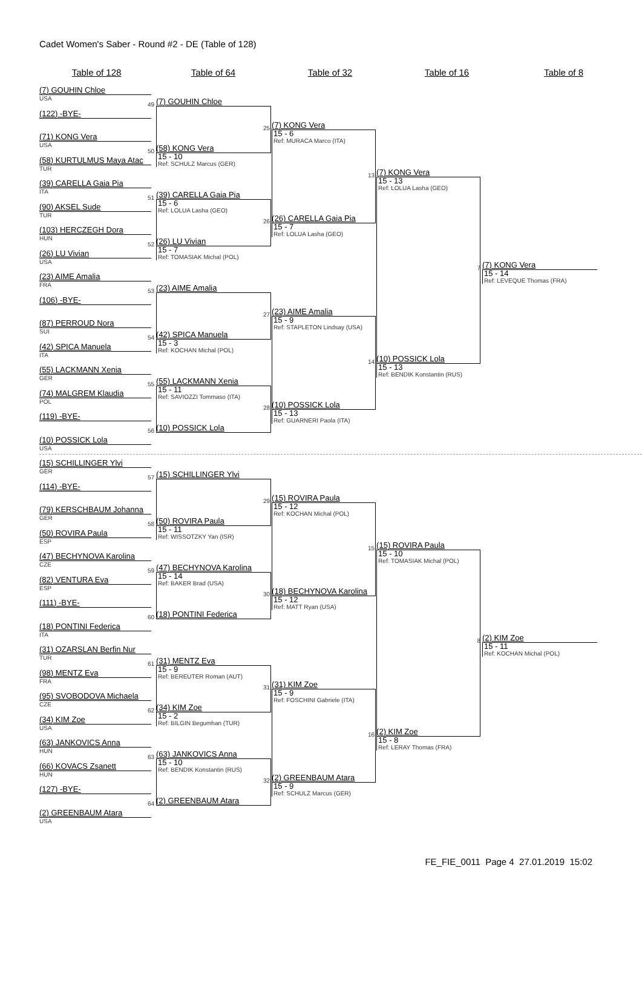Cadet Women's Saber - Round #2 - DE (Table of 128)
Table of 128 Table of 64 Table of 32 Table of 16 Table of 8
(7) GOUHIN Chloe
USA
(122) -BYE-
(71) KONG Vera
USA
(58) KURTULMUS Maya Atac
TUR
(39) CARELLA Gaia Pia
ITA
(90) AKSEL Sude
TUR
(103) HERCZEGH Dora
HUN
(26) LU Vivian
USA
(23) AIME Amalia
FRA
(106) -BYE-
(87) PERROUD Nora
SUI
(42) SPICA Manuela
ITA
(55) LACKMANN Xenia
GER
(74) MALGREM Klaudia
POL
(119) -BYE-
(10) POSSICK Lola
USA
(15) SCHILLINGER Ylvi
GER
(114) -BYE-
(79) KERSCHBAUM Johanna
GER
(50) ROVIRA Paula
ESP
(47) BECHYNOVA Karolina
CZE
(82) VENTURA Eva
ESP
(111) -BYE-
(18) PONTINI Federica
ITA
(31) OZARSLAN Berfin Nur
TUR
(98) MENTZ Eva
FRA
(95) SVOBODOVA Michaela
CZE
(34) KIM Zoe
USA
(63) JANKOVICS Anna
HUN
(66) KOVACS Zsanett
HUN
(127) -BYE-
(2) GREENBAUM Atara
USA
49
(7) GOUHIN Chloe
50
(58) KONG Vera
15 - 10
Ref: SCHULZ Marcus (GER)
51
(39) CARELLA Gaia Pia
15 - 6
Ref: LOLUA Lasha (GEO)
52
(26) LU Vivian
15 - 7
Ref: TOMASIAK Michal (POL)
53
(23) AIME Amalia
54
(42) SPICA Manuela
15 - 3
Ref: KOCHAN Michal (POL)
55
(55) LACKMANN Xenia
15 - 11
Ref: SAVIOZZI Tommaso (ITA)
56
(10) POSSICK Lola
57
(15) SCHILLINGER Ylvi
58
(50) ROVIRA Paula
15 - 11
Ref: WISSOTZKY Yan (ISR)
59
(47) BECHYNOVA Karolina
15 - 14
Ref: BAKER Brad (USA)
60
(18) PONTINI Federica
61
(31) MENTZ Eva
15 - 9
Ref: BEREUTER Roman (AUT)
62
(34) KIM Zoe
15 - 2
Ref: BILGIN Begumhan (TUR)
63
(63) JANKOVICS Anna
15 - 10
Ref: BENDIK Konstantin (RUS)
64
(2) GREENBAUM Atara
25
(7) KONG Vera
15 - 6
Ref: MURACA Marco (ITA)
26
(26) CARELLA Gaia Pia
15 - 7
Ref: LOLUA Lasha (GEO)
27
(23) AIME Amalia
15 - 9
Ref: STAPLETON Lindsay (USA)
28
(10) POSSICK Lola
15 - 13
Ref: GUARNERI Paola (ITA)
29
(15) ROVIRA Paula
15 - 12
Ref: KOCHAN Michal (POL)
30
(18) BECHYNOVA Karolina
15 - 12
Ref: MATT Ryan (USA)
31
(31) KIM Zoe
15 - 9
Ref: FOSCHINI Gabriele (ITA)
32
(2) GREENBAUM Atara
15 - 9
Ref: SCHULZ Marcus (GER)
13
(7) KONG Vera
15 - 13
Ref: LOLUA Lasha (GEO)
14
(10) POSSICK Lola
15 - 13
Ref: BENDIK Konstantin (RUS)
15
(15) ROVIRA Paula
15 - 10
Ref: TOMASIAK Michal (POL)
16
(2) KIM Zoe
15 - 8
Ref: LERAY Thomas (FRA)
7
(7) KONG Vera
15 - 14
Ref: LEVEQUE Thomas (FRA)
8
(2) KIM Zoe
15 - 11
Ref: KOCHAN Michal (POL)
FE_FIE_0011 Page 4 27.01.2019 15:02